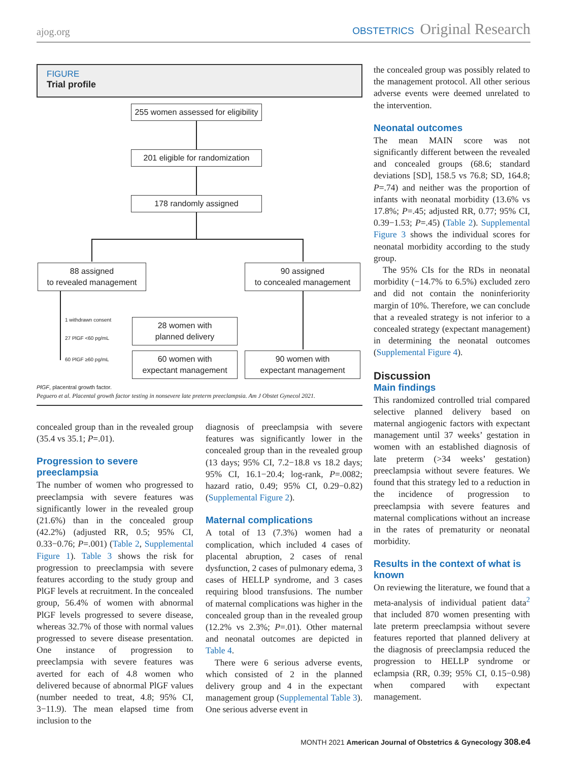ajog.org OBSTETRICS Original Research
FIGURE
Trial profile
255 women assessed for eligibility
201 eligible for randomization
178 randomly assigned
88 assigned
to revealed management
90 assigned
to concealed management
1 withdrawn consent
27 PlGF <60 pg/mL
60 PlGF ≥60 pg/mL
28 women with
planned delivery
60 women with
expectant management
90 women with
expectant management
PlGF, placentral growth factor.
Peguero et al. Placental growth factor testing in nonsevere late preterm preeclampsia. Am J Obstet Gynecol 2021.
concealed group than in the revealed group (35.4 vs 35.1; P=.01).
Progression to severe preeclampsia
The number of women who progressed to preeclampsia with severe features was significantly lower in the revealed group (21.6%) than in the concealed group (42.2%) (adjusted RR, 0.5; 95% CI, 0.33−0.76; P=.001) (Table 2, Supplemental Figure 1). Table 3 shows the risk for progression to preeclampsia with severe features according to the study group and PlGF levels at recruitment. In the concealed group, 56.4% of women with abnormal PlGF levels progressed to severe disease, whereas 32.7% of those with normal values progressed to severe disease presentation. One instance of progression to preeclampsia with severe features was averted for each of 4.8 women who delivered because of abnormal PlGF values (number needed to treat, 4.8; 95% CI, 3−11.9). The mean elapsed time from inclusion to the
diagnosis of preeclampsia with severe features was significantly lower in the concealed group than in the revealed group (13 days; 95% CI, 7.2−18.8 vs 18.2 days; 95% CI, 16.1−20.4; log-rank, P=.0082; hazard ratio, 0.49; 95% CI, 0.29−0.82) (Supplemental Figure 2).
Maternal complications
A total of 13 (7.3%) women had a complication, which included 4 cases of placental abruption, 2 cases of renal dysfunction, 2 cases of pulmonary edema, 3 cases of HELLP syndrome, and 3 cases requiring blood transfusions. The number of maternal complications was higher in the concealed group than in the revealed group (12.2% vs 2.3%; P=.01). Other maternal and neonatal outcomes are depicted in Table 4.
There were 6 serious adverse events, which consisted of 2 in the planned delivery group and 4 in the expectant management group (Supplemental Table 3). One serious adverse event in
the concealed group was possibly related to the management protocol. All other serious adverse events were deemed unrelated to the intervention.
Neonatal outcomes
The mean MAIN score was not significantly different between the revealed and concealed groups (68.6; standard deviations [SD], 158.5 vs 76.8; SD, 164.8; P=.74) and neither was the proportion of infants with neonatal morbidity (13.6% vs 17.8%; P=.45; adjusted RR, 0.77; 95% CI, 0.39−1.53; P=.45) (Table 2). Supplemental Figure 3 shows the individual scores for neonatal morbidity according to the study group.
The 95% CIs for the RDs in neonatal morbidity (−14.7% to 6.5%) excluded zero and did not contain the noninferiority margin of 10%. Therefore, we can conclude that a revealed strategy is not inferior to a concealed strategy (expectant management) in determining the neonatal outcomes (Supplemental Figure 4).
Discussion
Main findings
This randomized controlled trial compared selective planned delivery based on maternal angiogenic factors with expectant management until 37 weeks’ gestation in women with an established diagnosis of late preterm (>34 weeks’ gestation) preeclampsia without severe features. We found that this strategy led to a reduction in the incidence of progression to preeclampsia with severe features and maternal complications without an increase in the rates of prematurity or neonatal morbidity.
Results in the context of what is known
On reviewing the literature, we found that a meta-analysis of individual patient data<sup>2</sup> that included 870 women presenting with late preterm preeclampsia without severe features reported that planned delivery at the diagnosis of preeclampsia reduced the progression to HELLP syndrome or eclampsia (RR, 0.39; 95% CI, 0.15−0.98) when compared with expectant management.
MONTH 2021 American Journal of Obstetrics & Gynecology 308.e4